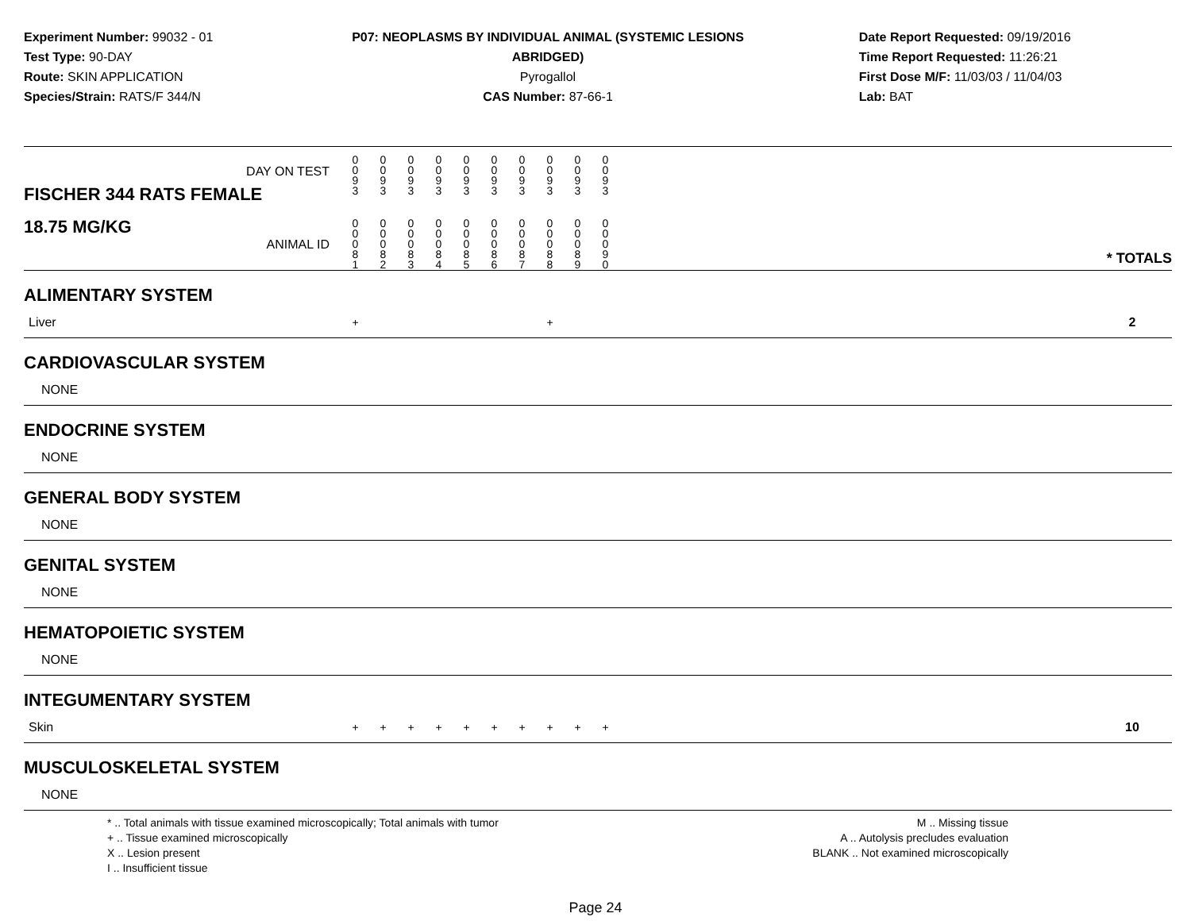Experiment Number: 99032 - 01
Test Type: 90-DAY
Route: SKIN APPLICATION
Species/Strain: RATS/F 344/N
P07: NEOPLASMS BY INDIVIDUAL ANIMAL (SYSTEMIC LESIONS ABRIDGED)
Pyrogallol
CAS Number: 87-66-1
Date Report Requested: 09/19/2016
Time Report Requested: 11:26:21
First Dose M/F: 11/03/03 / 11/04/03
Lab: BAT
| DAY ON TEST FISCHER 344 RATS FEMALE | 0 0 9 3 | 0 0 9 3 | 0 0 9 3 | 0 0 9 3 | 0 0 9 3 | 0 0 9 3 | 0 0 9 3 | 0 0 9 3 | 0 0 9 3 | 0 0 9 3 | | |
| 18.75 MG/KG ANIMAL ID | 0 0 0 8 1 | 0 0 0 8 2 | 0 0 0 8 3 | 0 0 0 8 4 | 0 0 0 8 5 | 0 0 0 8 6 | 0 0 0 8 7 | 0 0 0 8 8 | 0 0 0 8 9 | 0 0 0 9 0 | | * TOTALS |
| ALIMENTARY SYSTEM | | | | | | | | | | | | |
| Liver | + | | | | | | | + | | | | 2 |
| CARDIOVASCULAR SYSTEM | | | | | | | | | | | | |
| NONE | | | | | | | | | | | | |
| ENDOCRINE SYSTEM | | | | | | | | | | | | |
| NONE | | | | | | | | | | | | |
| GENERAL BODY SYSTEM | | | | | | | | | | | | |
| NONE | | | | | | | | | | | | |
| GENITAL SYSTEM | | | | | | | | | | | | |
| NONE | | | | | | | | | | | | |
| HEMATOPOIETIC SYSTEM | | | | | | | | | | | | |
| NONE | | | | | | | | | | | | |
| INTEGUMENTARY SYSTEM | | | | | | | | | | | | |
| Skin | + | + | + | + | + | + | + | + | + | + | | 10 |
| MUSCULOSKELETAL SYSTEM | | | | | | | | | | | | |
| NONE | | | | | | | | | | | | |
* .. Total animals with tissue examined microscopically; Total animals with tumor
+ .. Tissue examined microscopically
X .. Lesion present
I .. Insufficient tissue
M .. Missing tissue
A .. Autolysis precludes evaluation
BLANK .. Not examined microscopically
Page 24